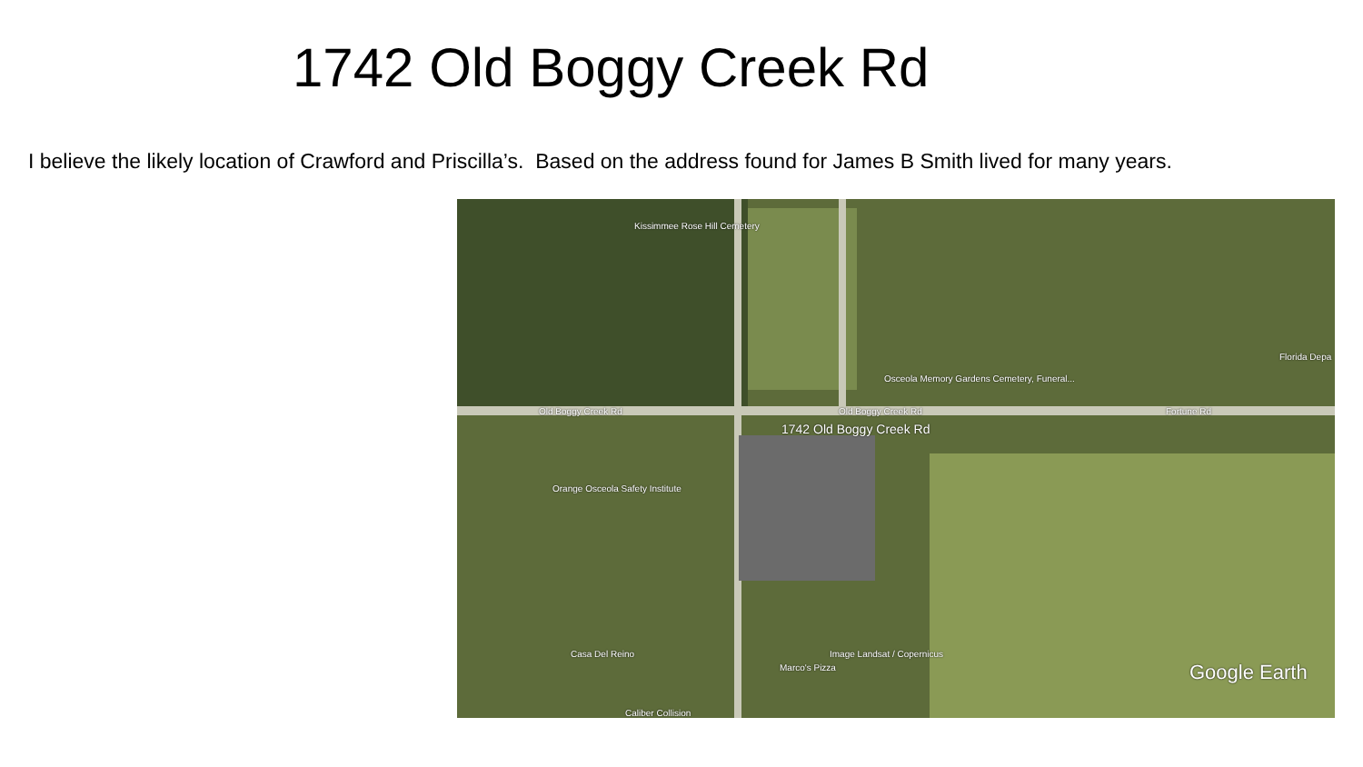1742 Old Boggy Creek Rd
I believe the likely location of Crawford and Priscilla’s. Based on the address found for James B Smith lived for many years.
Kissimmee Rose Hill Cemetery
Osceola Memory Gardens Cemetery, Funeral...
Old Boggy Creek Rd Old Boggy Creek Rd Fortune Rd
1742 Old Boggy Creek Rd
Orange Osceola Safety Institute
Florida Depa
Casa Del Reino
Marco's Pizza
Image Landsat / Copernicus
Caliber Collision
Google Earth